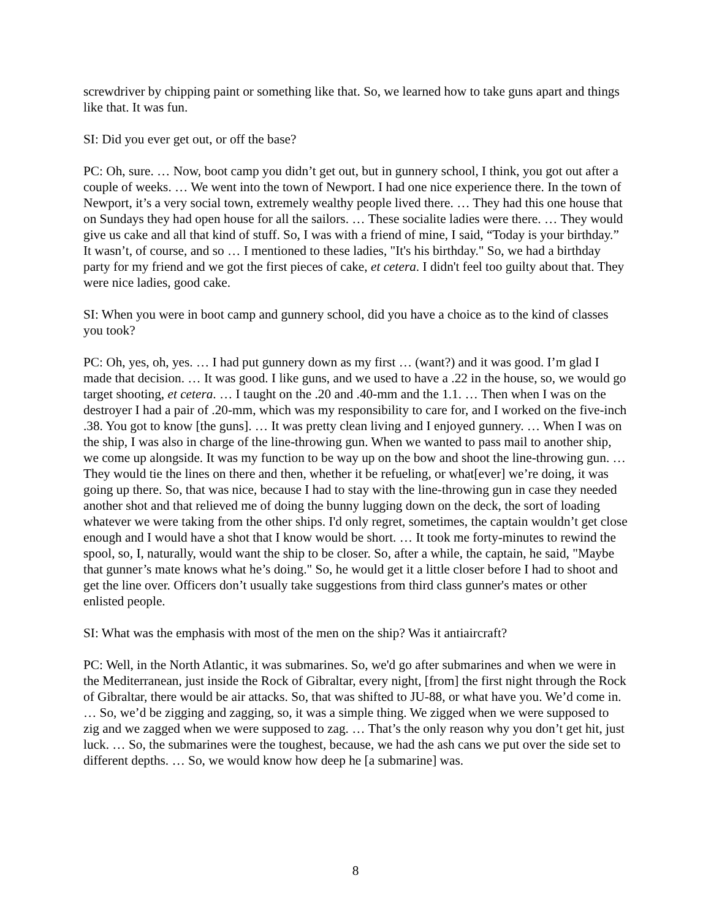screwdriver by chipping paint or something like that. So, we learned how to take guns apart and things like that. It was fun.
SI: Did you ever get out, or off the base?
PC: Oh, sure. … Now, boot camp you didn’t get out, but in gunnery school, I think, you got out after a couple of weeks. … We went into the town of Newport. I had one nice experience there. In the town of Newport, it’s a very social town, extremely wealthy people lived there. … They had this one house that on Sundays they had open house for all the sailors. … These socialite ladies were there. … They would give us cake and all that kind of stuff. So, I was with a friend of mine, I said, “Today is your birthday.” It wasn’t, of course, and so … I mentioned to these ladies, "It's his birthday." So, we had a birthday party for my friend and we got the first pieces of cake, et cetera. I didn't feel too guilty about that. They were nice ladies, good cake.
SI: When you were in boot camp and gunnery school, did you have a choice as to the kind of classes you took?
PC: Oh, yes, oh, yes. … I had put gunnery down as my first … (want?) and it was good. I’m glad I made that decision. … It was good. I like guns, and we used to have a .22 in the house, so, we would go target shooting, et cetera. … I taught on the .20 and .40-mm and the 1.1. … Then when I was on the destroyer I had a pair of .20-mm, which was my responsibility to care for, and I worked on the five-inch .38. You got to know [the guns]. … It was pretty clean living and I enjoyed gunnery. … When I was on the ship, I was also in charge of the line-throwing gun. When we wanted to pass mail to another ship, we come up alongside. It was my function to be way up on the bow and shoot the line-throwing gun. … They would tie the lines on there and then, whether it be refueling, or what[ever] we’re doing, it was going up there. So, that was nice, because I had to stay with the line-throwing gun in case they needed another shot and that relieved me of doing the bunny lugging down on the deck, the sort of loading whatever we were taking from the other ships. I'd only regret, sometimes, the captain wouldn’t get close enough and I would have a shot that I know would be short. … It took me forty-minutes to rewind the spool, so, I, naturally, would want the ship to be closer. So, after a while, the captain, he said, "Maybe that gunner’s mate knows what he’s doing." So, he would get it a little closer before I had to shoot and get the line over. Officers don’t usually take suggestions from third class gunner's mates or other enlisted people.
SI: What was the emphasis with most of the men on the ship? Was it antiaircraft?
PC: Well, in the North Atlantic, it was submarines. So, we'd go after submarines and when we were in the Mediterranean, just inside the Rock of Gibraltar, every night, [from] the first night through the Rock of Gibraltar, there would be air attacks. So, that was shifted to JU-88, or what have you. We’d come in. … So, we’d be zigging and zagging, so, it was a simple thing. We zigged when we were supposed to zig and we zagged when we were supposed to zag. … That’s the only reason why you don’t get hit, just luck. … So, the submarines were the toughest, because, we had the ash cans we put over the side set to different depths. … So, we would know how deep he [a submarine] was.
8